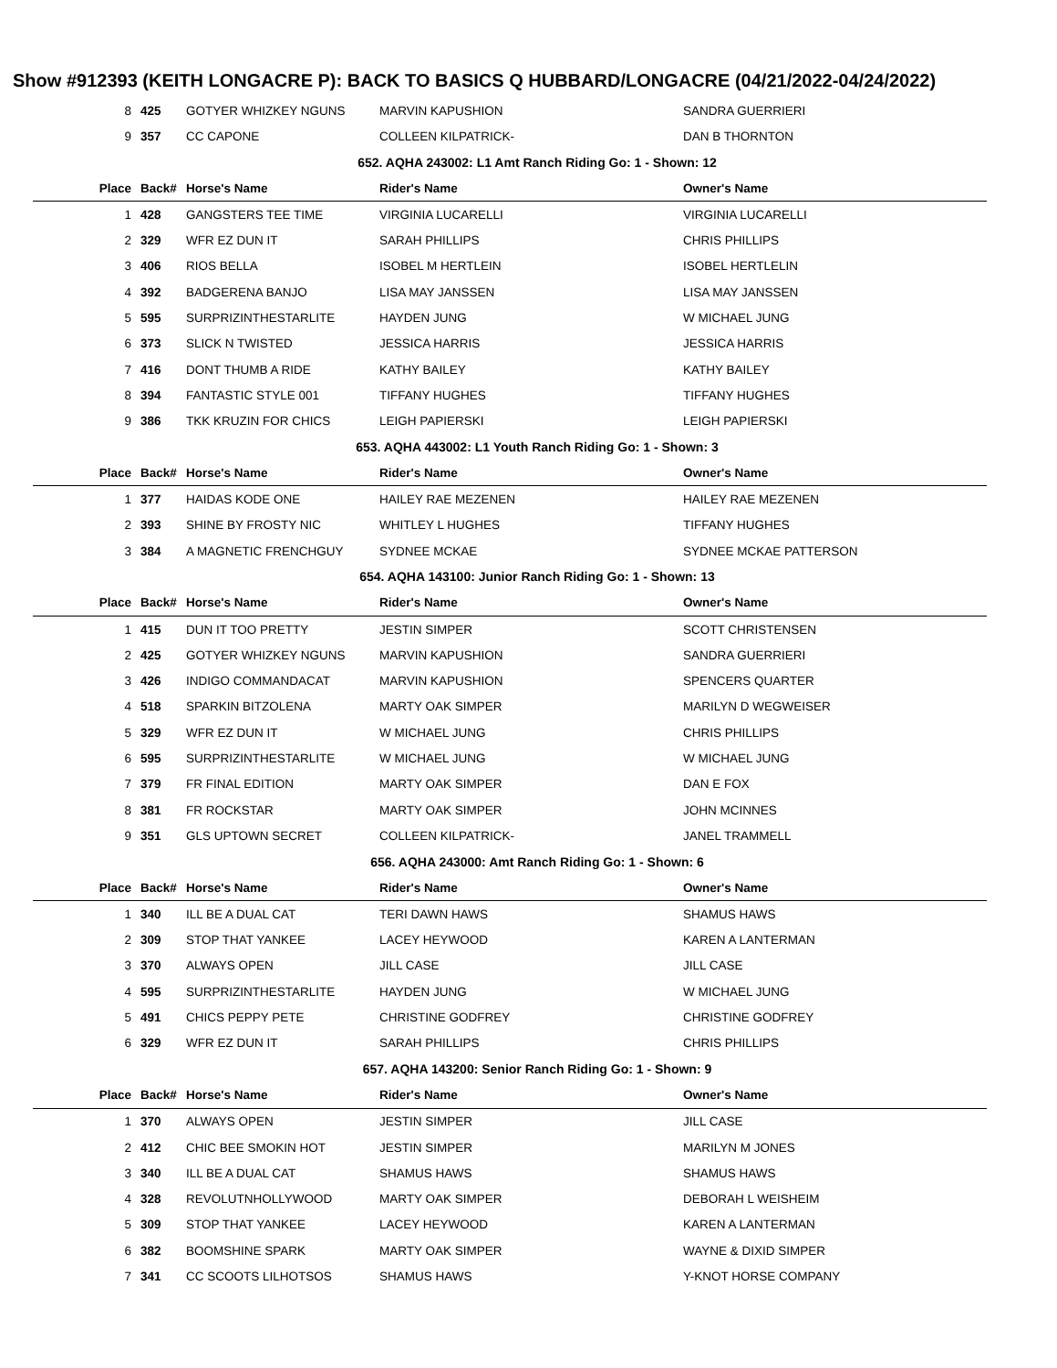Show #912393 (KEITH LONGACRE P): BACK TO BASICS Q HUBBARD/LONGACRE (04/21/2022-04/24/2022)
| 8 | 425 | GOTYER WHIZKEY NGUNS | MARVIN KAPUSHION | SANDRA GUERRIERI |
| 9 | 357 | CC CAPONE | COLLEEN KILPATRICK- | DAN B THORNTON |
| 652. AQHA 243002: L1 Amt Ranch Riding Go: 1 - Shown: 12 | | | | |
| Place | Back# | Horse's Name | Rider's Name | Owner's Name |
| 1 | 428 | GANGSTERS TEE TIME | VIRGINIA LUCARELLI | VIRGINIA LUCARELLI |
| 2 | 329 | WFR EZ DUN IT | SARAH PHILLIPS | CHRIS PHILLIPS |
| 3 | 406 | RIOS BELLA | ISOBEL M HERTLEIN | ISOBEL HERTLELIN |
| 4 | 392 | BADGERENA BANJO | LISA MAY JANSSEN | LISA MAY JANSSEN |
| 5 | 595 | SURPRIZINTHESTARLITE | HAYDEN JUNG | W MICHAEL JUNG |
| 6 | 373 | SLICK N TWISTED | JESSICA HARRIS | JESSICA HARRIS |
| 7 | 416 | DONT THUMB A RIDE | KATHY BAILEY | KATHY BAILEY |
| 8 | 394 | FANTASTIC STYLE 001 | TIFFANY HUGHES | TIFFANY HUGHES |
| 9 | 386 | TKK KRUZIN FOR CHICS | LEIGH PAPIERSKI | LEIGH PAPIERSKI |
| 653. AQHA 443002: L1 Youth Ranch Riding Go: 1 - Shown: 3 | | | | |
| Place | Back# | Horse's Name | Rider's Name | Owner's Name |
| 1 | 377 | HAIDAS KODE ONE | HAILEY RAE MEZENEN | HAILEY RAE MEZENEN |
| 2 | 393 | SHINE BY FROSTY NIC | WHITLEY L HUGHES | TIFFANY HUGHES |
| 3 | 384 | A MAGNETIC FRENCHGUY | SYDNEE MCKAE | SYDNEE MCKAE PATTERSON |
| 654. AQHA 143100: Junior Ranch Riding Go: 1 - Shown: 13 | | | | |
| Place | Back# | Horse's Name | Rider's Name | Owner's Name |
| 1 | 415 | DUN IT TOO PRETTY | JESTIN SIMPER | SCOTT CHRISTENSEN |
| 2 | 425 | GOTYER WHIZKEY NGUNS | MARVIN KAPUSHION | SANDRA GUERRIERI |
| 3 | 426 | INDIGO COMMANDACAT | MARVIN KAPUSHION | SPENCERS QUARTER |
| 4 | 518 | SPARKIN BITZOLENA | MARTY OAK SIMPER | MARILYN D WEGWEISER |
| 5 | 329 | WFR EZ DUN IT | W MICHAEL JUNG | CHRIS PHILLIPS |
| 6 | 595 | SURPRIZINTHESTARLITE | W MICHAEL JUNG | W MICHAEL JUNG |
| 7 | 379 | FR FINAL EDITION | MARTY OAK SIMPER | DAN E FOX |
| 8 | 381 | FR ROCKSTAR | MARTY OAK SIMPER | JOHN MCINNES |
| 9 | 351 | GLS UPTOWN SECRET | COLLEEN KILPATRICK- | JANEL TRAMMELL |
| 656. AQHA 243000: Amt Ranch Riding Go: 1 - Shown: 6 | | | | |
| Place | Back# | Horse's Name | Rider's Name | Owner's Name |
| 1 | 340 | ILL BE A DUAL CAT | TERI DAWN HAWS | SHAMUS HAWS |
| 2 | 309 | STOP THAT YANKEE | LACEY HEYWOOD | KAREN A LANTERMAN |
| 3 | 370 | ALWAYS OPEN | JILL CASE | JILL CASE |
| 4 | 595 | SURPRIZINTHESTARLITE | HAYDEN JUNG | W MICHAEL JUNG |
| 5 | 491 | CHICS PEPPY PETE | CHRISTINE GODFREY | CHRISTINE GODFREY |
| 6 | 329 | WFR EZ DUN IT | SARAH PHILLIPS | CHRIS PHILLIPS |
| 657. AQHA 143200: Senior Ranch Riding Go: 1 - Shown: 9 | | | | |
| Place | Back# | Horse's Name | Rider's Name | Owner's Name |
| 1 | 370 | ALWAYS OPEN | JESTIN SIMPER | JILL CASE |
| 2 | 412 | CHIC BEE SMOKIN HOT | JESTIN SIMPER | MARILYN M JONES |
| 3 | 340 | ILL BE A DUAL CAT | SHAMUS HAWS | SHAMUS HAWS |
| 4 | 328 | REVOLUTNHOLLYWOOD | MARTY OAK SIMPER | DEBORAH L WEISHEIM |
| 5 | 309 | STOP THAT YANKEE | LACEY HEYWOOD | KAREN A LANTERMAN |
| 6 | 382 | BOOMSHINE SPARK | MARTY OAK SIMPER | WAYNE & DIXID SIMPER |
| 7 | 341 | CC SCOOTS LILHOTSOS | SHAMUS HAWS | Y-KNOT HORSE COMPANY |